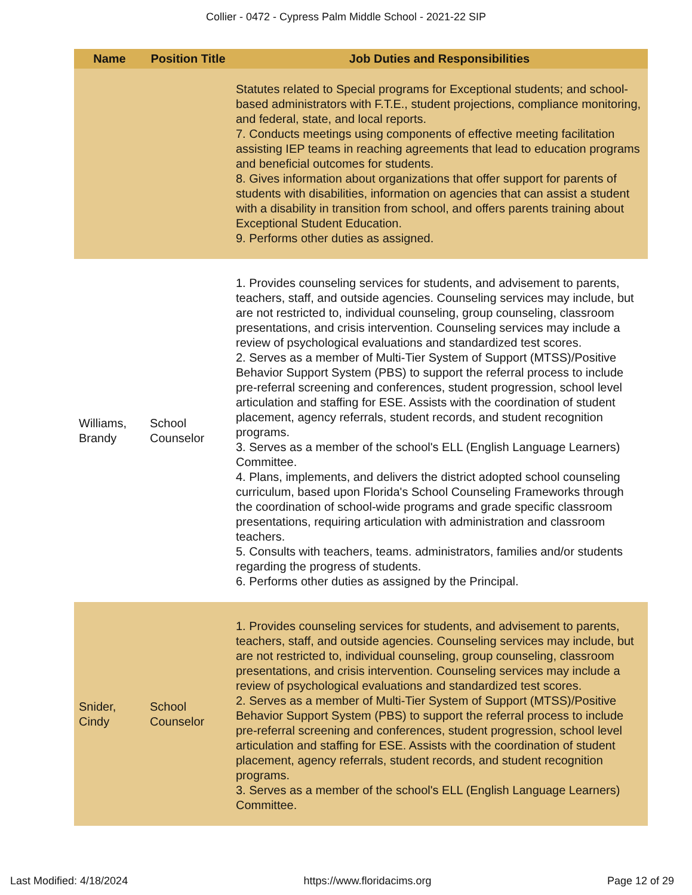Collier - 0472 - Cypress Palm Middle School - 2021-22 SIP
| Name | Position Title | Job Duties and Responsibilities |
| --- | --- | --- |
| | | Statutes related to Special programs for Exceptional students; and school-based administrators with F.T.E., student projections, compliance monitoring, and federal, state, and local reports. 7. Conducts meetings using components of effective meeting facilitation assisting IEP teams in reaching agreements that lead to education programs and beneficial outcomes for students. 8. Gives information about organizations that offer support for parents of students with disabilities, information on agencies that can assist a student with a disability in transition from school, and offers parents training about Exceptional Student Education. 9. Performs other duties as assigned. |
| Williams, Brandy | School Counselor | 1. Provides counseling services for students, and advisement to parents, teachers, staff, and outside agencies. Counseling services may include, but are not restricted to, individual counseling, group counseling, classroom presentations, and crisis intervention. Counseling services may include a review of psychological evaluations and standardized test scores. 2. Serves as a member of Multi-Tier System of Support (MTSS)/Positive Behavior Support System (PBS) to support the referral process to include pre-referral screening and conferences, student progression, school level articulation and staffing for ESE. Assists with the coordination of student placement, agency referrals, student records, and student recognition programs. 3. Serves as a member of the school's ELL (English Language Learners) Committee. 4. Plans, implements, and delivers the district adopted school counseling curriculum, based upon Florida's School Counseling Frameworks through the coordination of school-wide programs and grade specific classroom presentations, requiring articulation with administration and classroom teachers. 5. Consults with teachers, teams. administrators, families and/or students regarding the progress of students. 6. Performs other duties as assigned by the Principal. |
| Snider, Cindy | School Counselor | 1. Provides counseling services for students, and advisement to parents, teachers, staff, and outside agencies. Counseling services may include, but are not restricted to, individual counseling, group counseling, classroom presentations, and crisis intervention. Counseling services may include a review of psychological evaluations and standardized test scores. 2. Serves as a member of Multi-Tier System of Support (MTSS)/Positive Behavior Support System (PBS) to support the referral process to include pre-referral screening and conferences, student progression, school level articulation and staffing for ESE. Assists with the coordination of student placement, agency referrals, student records, and student recognition programs. 3. Serves as a member of the school's ELL (English Language Learners) Committee. |
Last Modified: 4/18/2024 https://www.floridacims.org Page 12 of 29